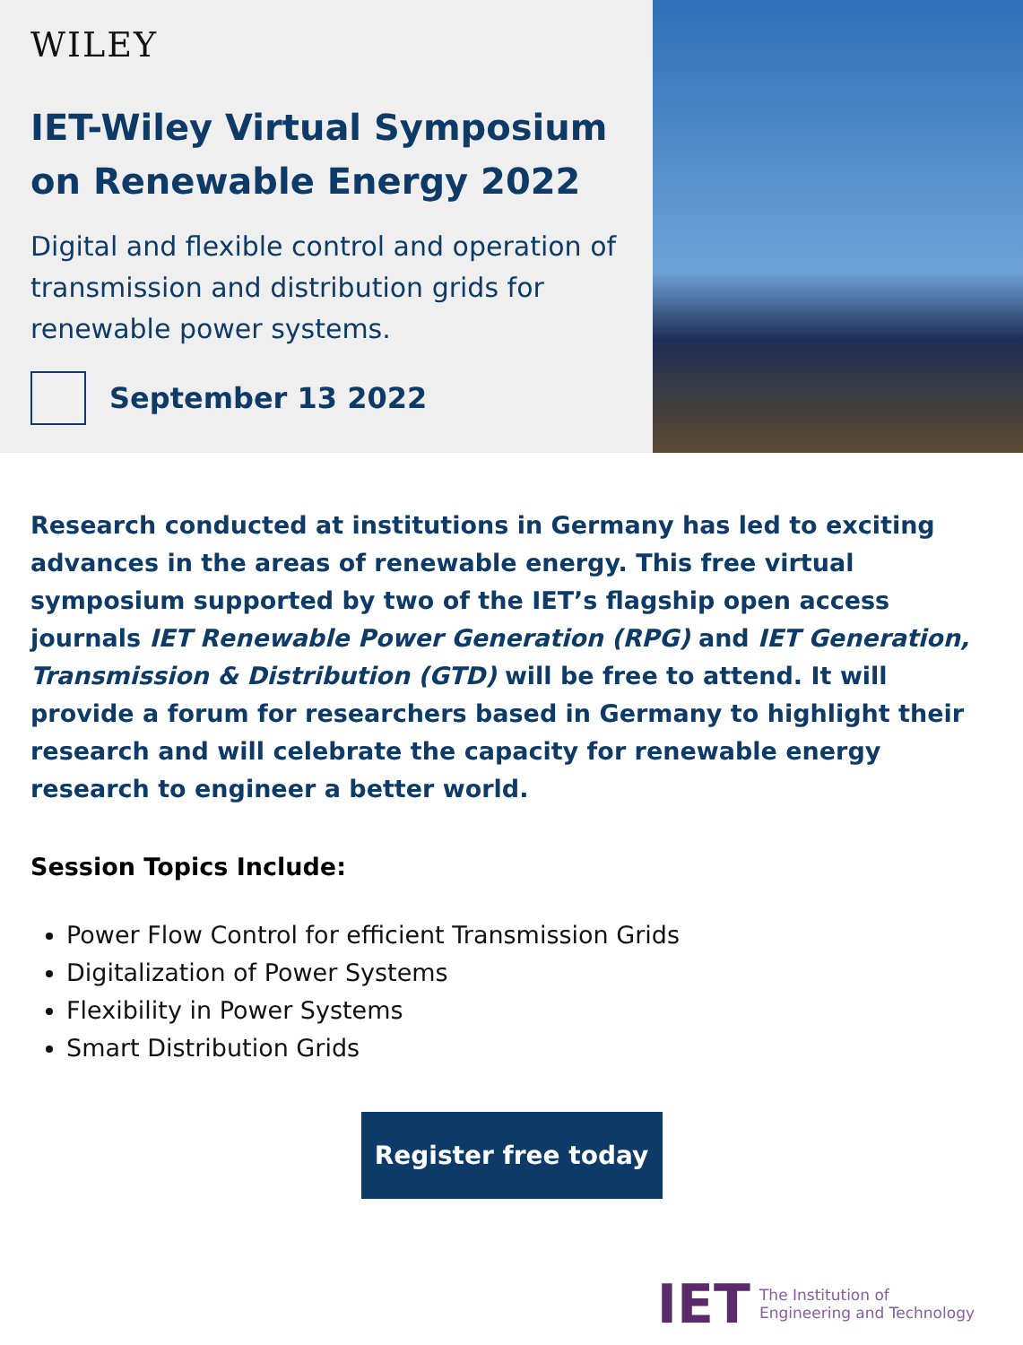WILEY
IET-Wiley Virtual Symposium on Renewable Energy 2022
Digital and flexible control and operation of transmission and distribution grids for renewable power systems.
September 13 2022
Research conducted at institutions in Germany has led to exciting advances in the areas of renewable energy. This free virtual symposium supported by two of the IET’s flagship open access journals IET Renewable Power Generation (RPG) and IET Generation, Transmission & Distribution (GTD) will be free to attend. It will provide a forum for researchers based in Germany to highlight their research and will celebrate the capacity for renewable energy research to engineer a better world.
Session Topics Include:
Power Flow Control for efficient Transmission Grids
Digitalization of Power Systems
Flexibility in Power Systems
Smart Distribution Grids
Register free today
IET The Institution of
Engineering and Technology